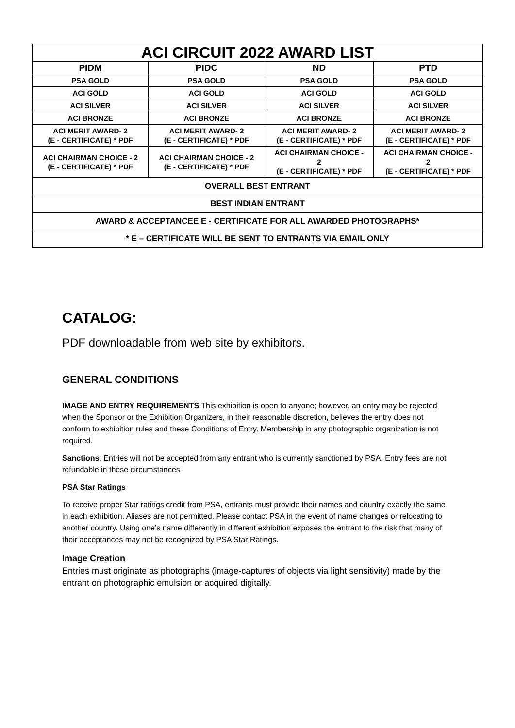| ACI CIRCUIT 2022 AWARD LIST | | | |
| PIDM | PIDC | ND | PTD |
| PSA GOLD | PSA GOLD | PSA GOLD | PSA GOLD |
| ACI GOLD | ACI GOLD | ACI GOLD | ACI GOLD |
| ACI SILVER | ACI SILVER | ACI SILVER | ACI SILVER |
| ACI BRONZE | ACI BRONZE | ACI BRONZE | ACI BRONZE |
| ACI MERIT AWARD- 2 (E - CERTIFICATE) * PDF | ACI MERIT AWARD- 2 (E - CERTIFICATE) * PDF | ACI MERIT AWARD- 2 (E - CERTIFICATE) * PDF | ACI MERIT AWARD- 2 (E - CERTIFICATE) * PDF |
| ACI CHAIRMAN CHOICE - 2 (E - CERTIFICATE) * PDF | ACI CHAIRMAN CHOICE - 2 (E - CERTIFICATE) * PDF | ACI CHAIRMAN CHOICE - 2 (E - CERTIFICATE) * PDF | ACI CHAIRMAN CHOICE - 2 (E - CERTIFICATE) * PDF |
| OVERALL BEST ENTRANT | | | |
| BEST INDIAN ENTRANT | | | |
| AWARD & ACCEPTANCEE E - CERTIFICATE FOR ALL AWARDED PHOTOGRAPHS* | | | |
| * E – CERTIFICATE WILL BE SENT TO ENTRANTS VIA EMAIL ONLY | | | |
CATALOG:
PDF downloadable from web site by exhibitors.
GENERAL CONDITIONS
IMAGE AND ENTRY REQUIREMENTS This exhibition is open to anyone; however, an entry may be rejected when the Sponsor or the Exhibition Organizers, in their reasonable discretion, believes the entry does not conform to exhibition rules and these Conditions of Entry. Membership in any photographic organization is not required.
Sanctions: Entries will not be accepted from any entrant who is currently sanctioned by PSA. Entry fees are not refundable in these circumstances
PSA Star Ratings
To receive proper Star ratings credit from PSA, entrants must provide their names and country exactly the same in each exhibition. Aliases are not permitted. Please contact PSA in the event of name changes or relocating to another country. Using one’s name differently in different exhibition exposes the entrant to the risk that many of their acceptances may not be recognized by PSA Star Ratings.
Image Creation
Entries must originate as photographs (image-captures of objects via light sensitivity) made by the entrant on photographic emulsion or acquired digitally.